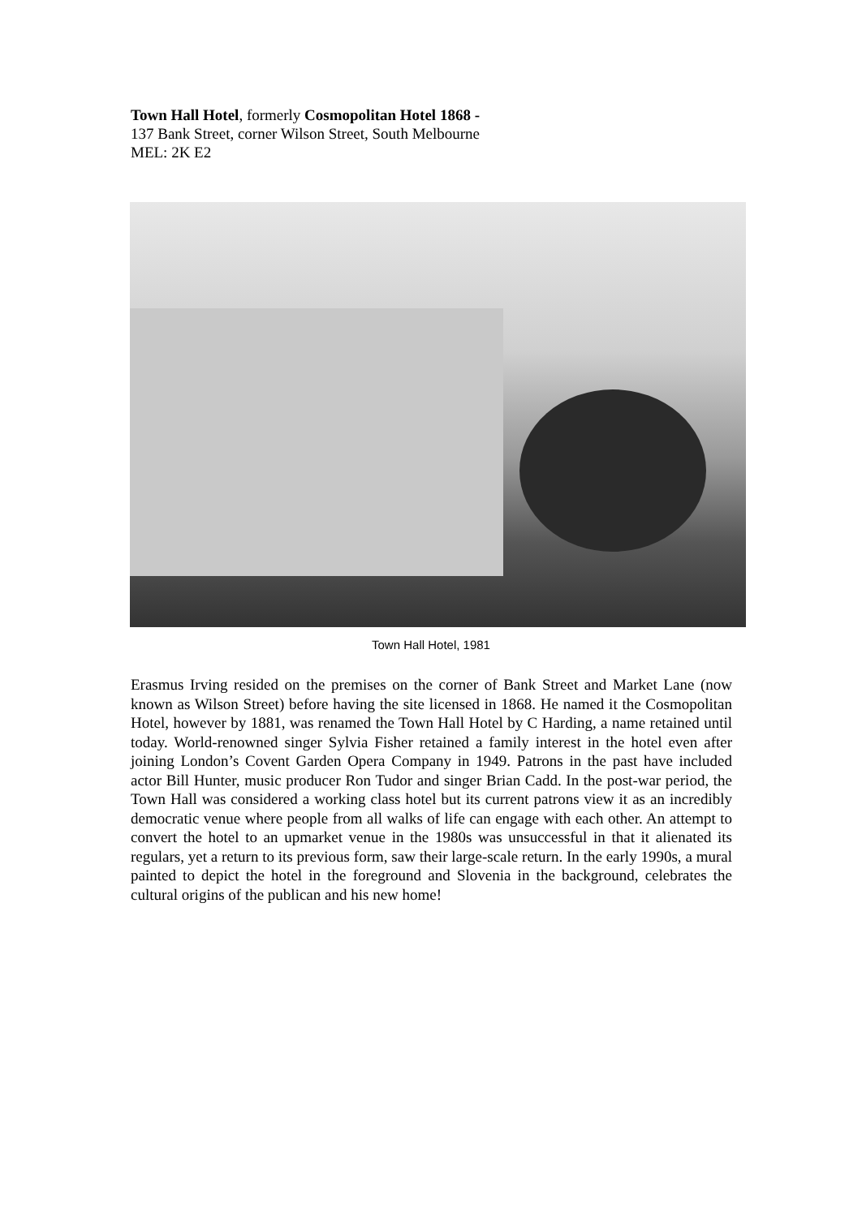Town Hall Hotel, formerly Cosmopolitan Hotel 1868 -
137 Bank Street, corner Wilson Street, South Melbourne
MEL: 2K E2
Town Hall Hotel, 1981
Erasmus Irving resided on the premises on the corner of Bank Street and Market Lane (now known as Wilson Street) before having the site licensed in 1868. He named it the Cosmopolitan Hotel, however by 1881, was renamed the Town Hall Hotel by C Harding, a name retained until today. World-renowned singer Sylvia Fisher retained a family interest in the hotel even after joining London’s Covent Garden Opera Company in 1949. Patrons in the past have included actor Bill Hunter, music producer Ron Tudor and singer Brian Cadd. In the post-war period, the Town Hall was considered a working class hotel but its current patrons view it as an incredibly democratic venue where people from all walks of life can engage with each other. An attempt to convert the hotel to an upmarket venue in the 1980s was unsuccessful in that it alienated its regulars, yet a return to its previous form, saw their large-scale return. In the early 1990s, a mural painted to depict the hotel in the foreground and Slovenia in the background, celebrates the cultural origins of the publican and his new home!